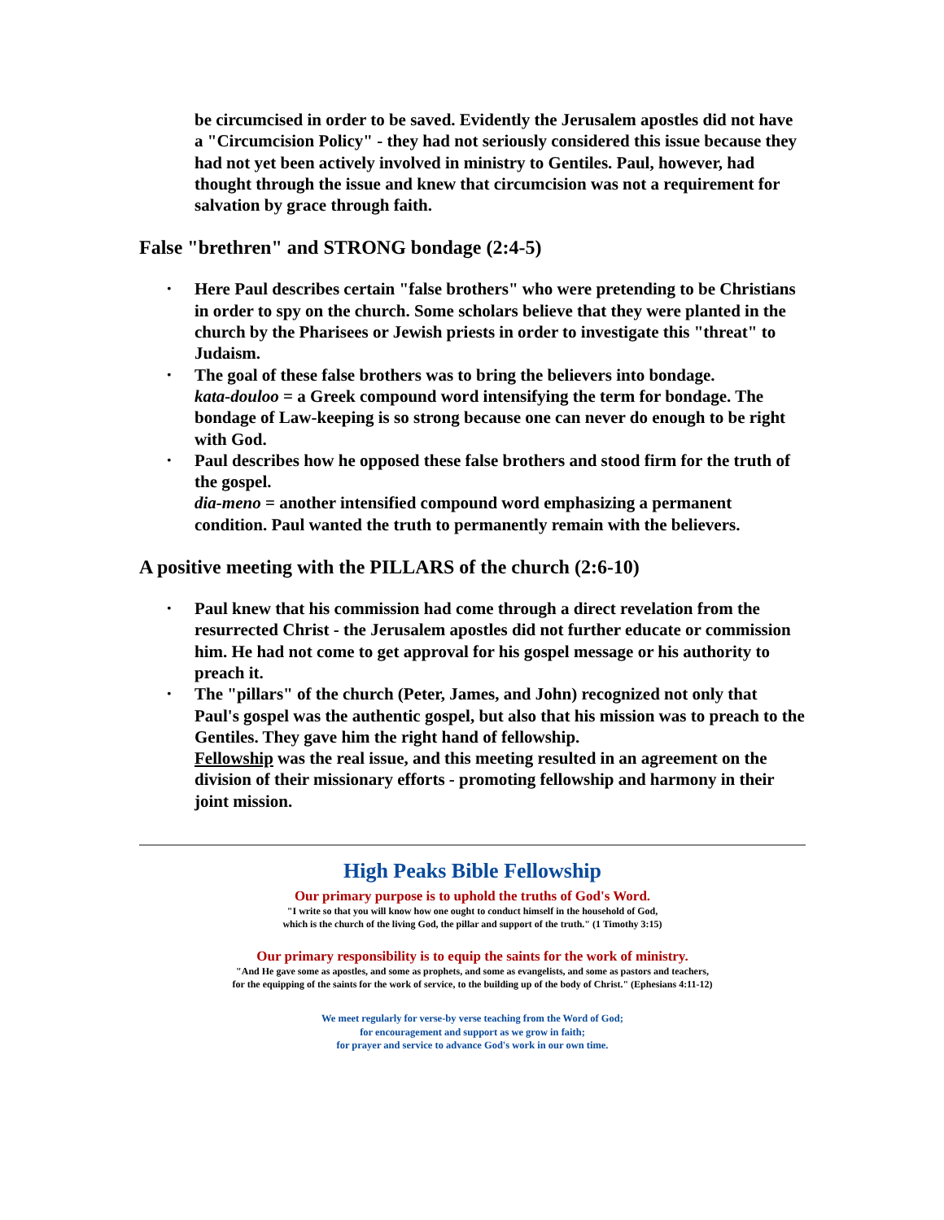be circumcised in order to be saved. Evidently the Jerusalem apostles did not have a "Circumcision Policy" - they had not seriously considered this issue because they had not yet been actively involved in ministry to Gentiles. Paul, however, had thought through the issue and knew that circumcision was not a requirement for salvation by grace through faith.
False "brethren" and STRONG bondage (2:4-5)
• Here Paul describes certain "false brothers" who were pretending to be Christians in order to spy on the church. Some scholars believe that they were planted in the church by the Pharisees or Jewish priests in order to investigate this "threat" to Judaism.
• The goal of these false brothers was to bring the believers into bondage.
kata-douloo = a Greek compound word intensifying the term for bondage. The bondage of Law-keeping is so strong because one can never do enough to be right with God.
• Paul describes how he opposed these false brothers and stood firm for the truth of the gospel.
dia-meno = another intensified compound word emphasizing a permanent condition. Paul wanted the truth to permanently remain with the believers.
A positive meeting with the PILLARS of the church (2:6-10)
• Paul knew that his commission had come through a direct revelation from the resurrected Christ - the Jerusalem apostles did not further educate or commission him. He had not come to get approval for his gospel message or his authority to preach it.
• The "pillars" of the church (Peter, James, and John) recognized not only that Paul's gospel was the authentic gospel, but also that his mission was to preach to the Gentiles. They gave him the right hand of fellowship.
Fellowship was the real issue, and this meeting resulted in an agreement on the division of their missionary efforts - promoting fellowship and harmony in their joint mission.
High Peaks Bible Fellowship
Our primary purpose is to uphold the truths of God's Word.
"I write so that you will know how one ought to conduct himself in the household of God,
which is the church of the living God, the pillar and support of the truth." (1 Timothy 3:15)
Our primary responsibility is to equip the saints for the work of ministry.
"And He gave some as apostles, and some as prophets, and some as evangelists, and some as pastors and teachers,
for the equipping of the saints for the work of service, to the building up of the body of Christ." (Ephesians 4:11-12)
We meet regularly for verse-by verse teaching from the Word of God;
for encouragement and support as we grow in faith;
for prayer and service to advance God's work in our own time.